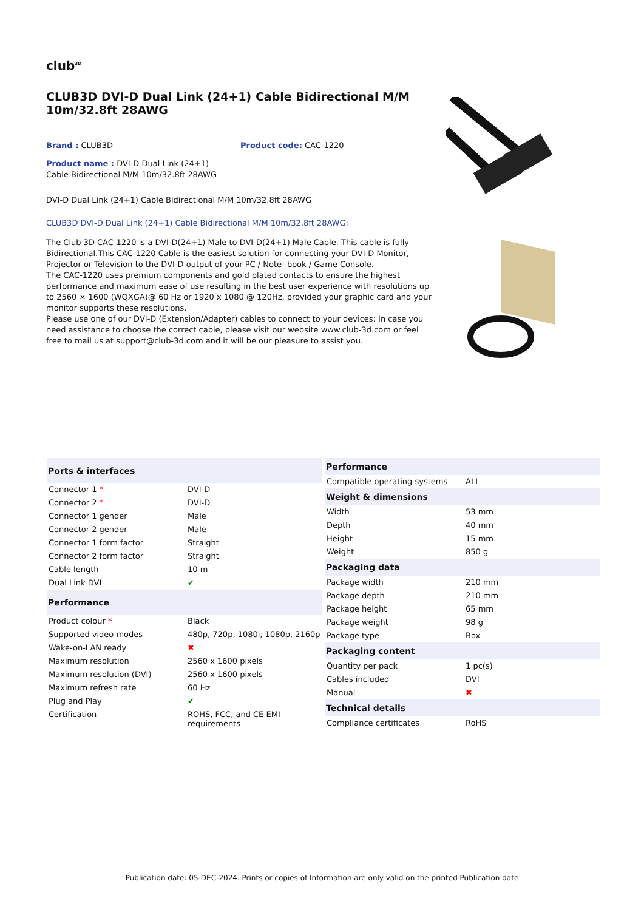club<sup>3D</sup>
CLUB3D DVI-D Dual Link (24+1) Cable Bidirectional M/M 10m/32.8ft 28AWG
Brand : CLUB3D Product code: CAC-1220
Product name : DVI-D Dual Link (24+1) Cable Bidirectional M/M 10m/32.8ft 28AWG
DVI-D Dual Link (24+1) Cable Bidirectional M/M 10m/32.8ft 28AWG
CLUB3D DVI-D Dual Link (24+1) Cable Bidirectional M/M 10m/32.8ft 28AWG:
The Club 3D CAC-1220 is a DVI-D(24+1) Male to DVI-D(24+1) Male Cable. This cable is fully Bidirectional.This CAC-1220 Cable is the easiest solution for connecting your DVI-D Monitor, Projector or Television to the DVI-D output of your PC / Note- book / Game Console.
The CAC-1220 uses premium components and gold plated contacts to ensure the highest performance and maximum ease of use resulting in the best user experience with resolutions up to 2560 × 1600 (WQXGA)@ 60 Hz or 1920 x 1080 @ 120Hz, provided your graphic card and your monitor supports these resolutions.
Please use one of our DVI-D (Extension/Adapter) cables to connect to your devices: In case you need assistance to choose the correct cable, please visit our website www.club-3d.com or feel free to mail us at support@club-3d.com and it will be our pleasure to assist you.
| Ports & interfaces | |
| --- | --- |
| Connector 1 * | DVI-D |
| Connector 2 * | DVI-D |
| Connector 1 gender | Male |
| Connector 2 gender | Male |
| Connector 1 form factor | Straight |
| Connector 2 form factor | Straight |
| Cable length | 10 m |
| Dual Link DVI | ✔ |
| Performance | |
| Product colour * | Black |
| Supported video modes | 480p, 720p, 1080i, 1080p, 2160p |
| Wake-on-LAN ready | ✖ |
| Maximum resolution | 2560 x 1600 pixels |
| Maximum resolution (DVI) | 2560 x 1600 pixels |
| Maximum refresh rate | 60 Hz |
| Plug and Play | ✔ |
| Certification | ROHS, FCC, and CE EMI requirements |
| Performance | |
| --- | --- |
| Compatible operating systems | ALL |
| Weight & dimensions | |
| Width | 53 mm |
| Depth | 40 mm |
| Height | 15 mm |
| Weight | 850 g |
| Packaging data | |
| Package width | 210 mm |
| Package depth | 210 mm |
| Package height | 65 mm |
| Package weight | 98 g |
| Package type | Box |
| Packaging content | |
| Quantity per pack | 1 pc(s) |
| Cables included | DVI |
| Manual | ✖ |
| Technical details | |
| Compliance certificates | RoHS |
Publication date: 05-DEC-2024. Prints or copies of Information are only valid on the printed Publication date